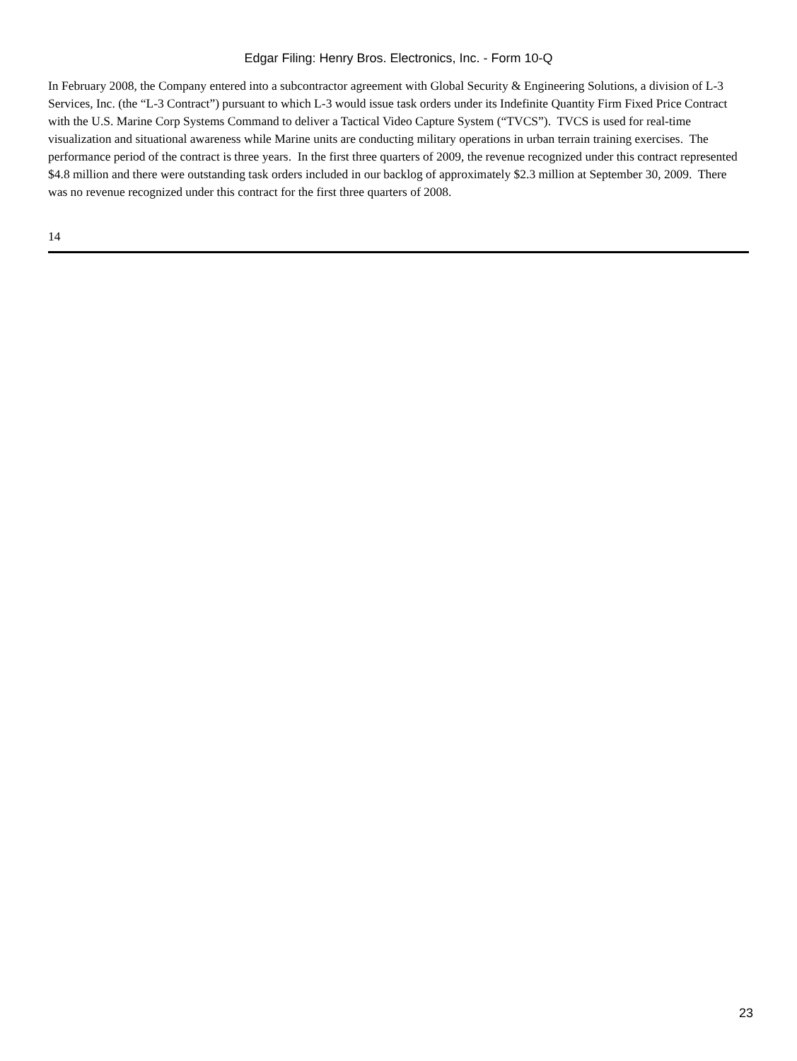Edgar Filing: Henry Bros. Electronics, Inc. - Form 10-Q
In February 2008, the Company entered into a subcontractor agreement with Global Security & Engineering Solutions, a division of L-3 Services, Inc. (the “L-3 Contract”) pursuant to which L-3 would issue task orders under its Indefinite Quantity Firm Fixed Price Contract with the U.S. Marine Corp Systems Command to deliver a Tactical Video Capture System (“TVCS”). TVCS is used for real-time visualization and situational awareness while Marine units are conducting military operations in urban terrain training exercises. The performance period of the contract is three years. In the first three quarters of 2009, the revenue recognized under this contract represented $4.8 million and there were outstanding task orders included in our backlog of approximately $2.3 million at September 30, 2009. There was no revenue recognized under this contract for the first three quarters of 2008.
14
23